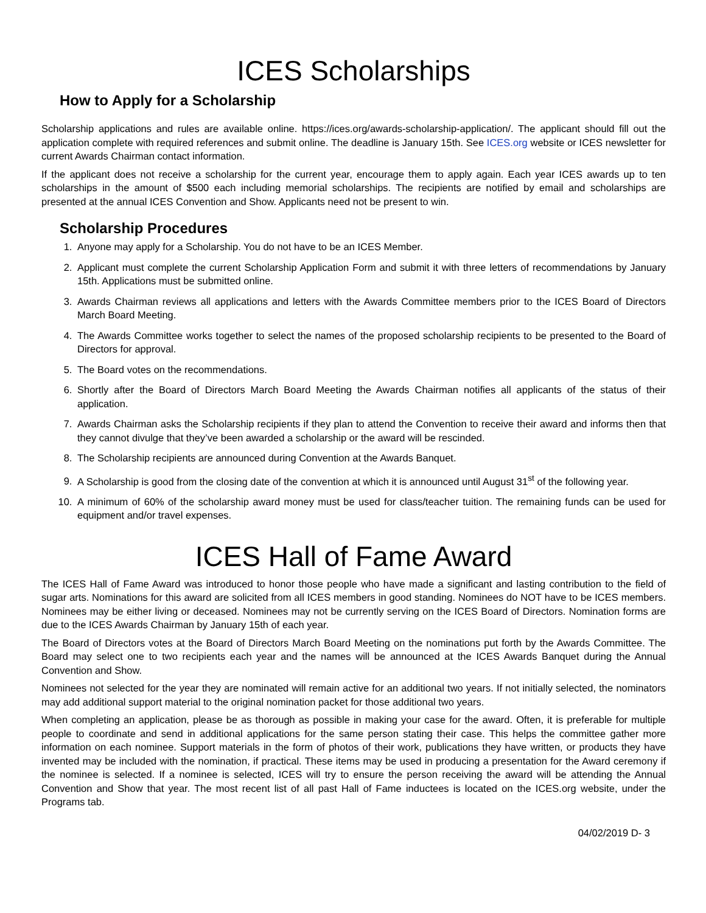ICES Scholarships
How to Apply for a Scholarship
Scholarship applications and rules are available online. https://ices.org/awards-scholarship-application/. The applicant should fill out the application complete with required references and submit online. The deadline is January 15th. See ICES.org website or ICES newsletter for current Awards Chairman contact information.
If the applicant does not receive a scholarship for the current year, encourage them to apply again. Each year ICES awards up to ten scholarships in the amount of $500 each including memorial scholarships. The recipients are notified by email and scholarships are presented at the annual ICES Convention and Show. Applicants need not be present to win.
Scholarship Procedures
1. Anyone may apply for a Scholarship. You do not have to be an ICES Member.
2. Applicant must complete the current Scholarship Application Form and submit it with three letters of recommendations by January 15th. Applications must be submitted online.
3. Awards Chairman reviews all applications and letters with the Awards Committee members prior to the ICES Board of Directors March Board Meeting.
4. The Awards Committee works together to select the names of the proposed scholarship recipients to be presented to the Board of Directors for approval.
5. The Board votes on the recommendations.
6. Shortly after the Board of Directors March Board Meeting the Awards Chairman notifies all applicants of the status of their application.
7. Awards Chairman asks the Scholarship recipients if they plan to attend the Convention to receive their award and informs then that they cannot divulge that they’ve been awarded a scholarship or the award will be rescinded.
8. The Scholarship recipients are announced during Convention at the Awards Banquet.
9. A Scholarship is good from the closing date of the convention at which it is announced until August 31<sup>st</sup> of the following year.
10. A minimum of 60% of the scholarship award money must be used for class/teacher tuition. The remaining funds can be used for equipment and/or travel expenses.
ICES Hall of Fame Award
The ICES Hall of Fame Award was introduced to honor those people who have made a significant and lasting contribution to the field of sugar arts. Nominations for this award are solicited from all ICES members in good standing. Nominees do NOT have to be ICES members. Nominees may be either living or deceased. Nominees may not be currently serving on the ICES Board of Directors. Nomination forms are due to the ICES Awards Chairman by January 15th of each year.
The Board of Directors votes at the Board of Directors March Board Meeting on the nominations put forth by the Awards Committee. The Board may select one to two recipients each year and the names will be announced at the ICES Awards Banquet during the Annual Convention and Show.
Nominees not selected for the year they are nominated will remain active for an additional two years. If not initially selected, the nominators may add additional support material to the original nomination packet for those additional two years.
When completing an application, please be as thorough as possible in making your case for the award. Often, it is preferable for multiple people to coordinate and send in additional applications for the same person stating their case. This helps the committee gather more information on each nominee. Support materials in the form of photos of their work, publications they have written, or products they have invented may be included with the nomination, if practical. These items may be used in producing a presentation for the Award ceremony if the nominee is selected. If a nominee is selected, ICES will try to ensure the person receiving the award will be attending the Annual Convention and Show that year. The most recent list of all past Hall of Fame inductees is located on the ICES.org website, under the Programs tab.
04/02/2019 D- 3